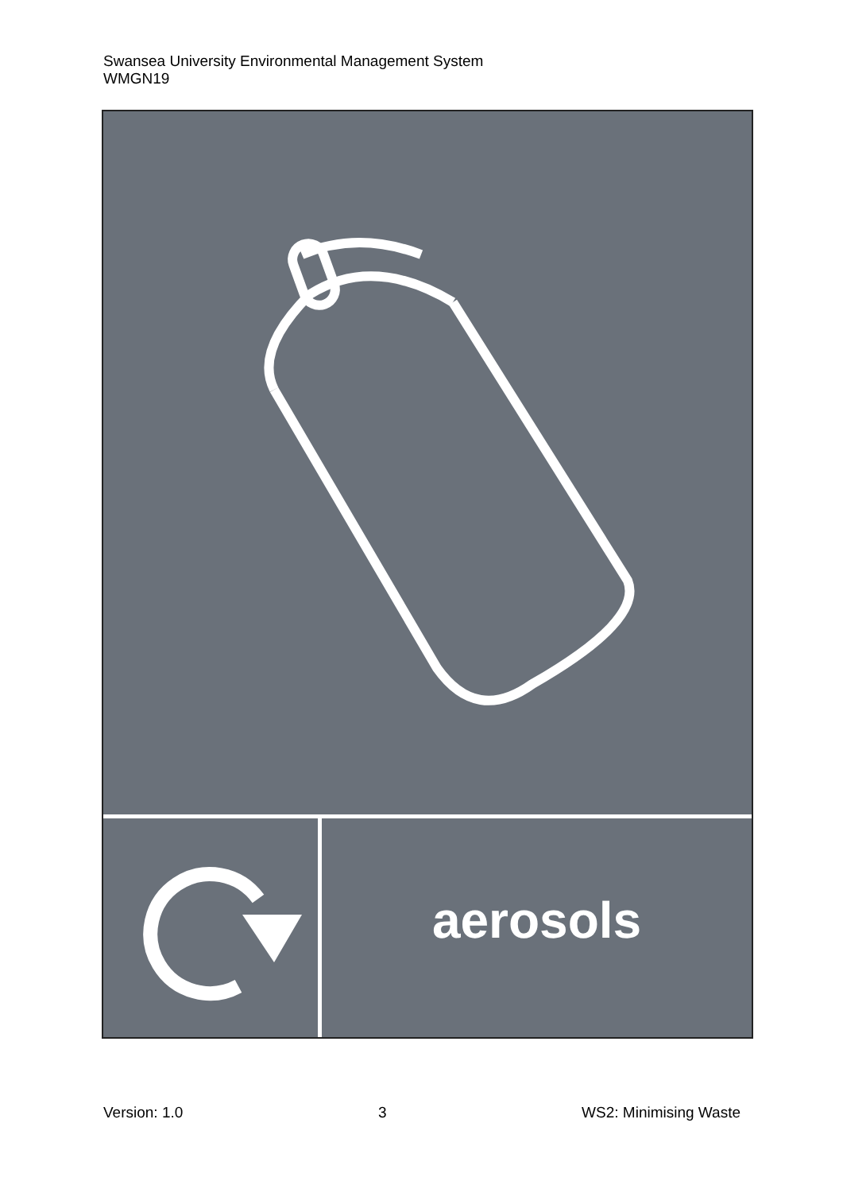Swansea University Environmental Management System
WMGN19
aerosols
Version: 1.0 3 WS2: Minimising Waste